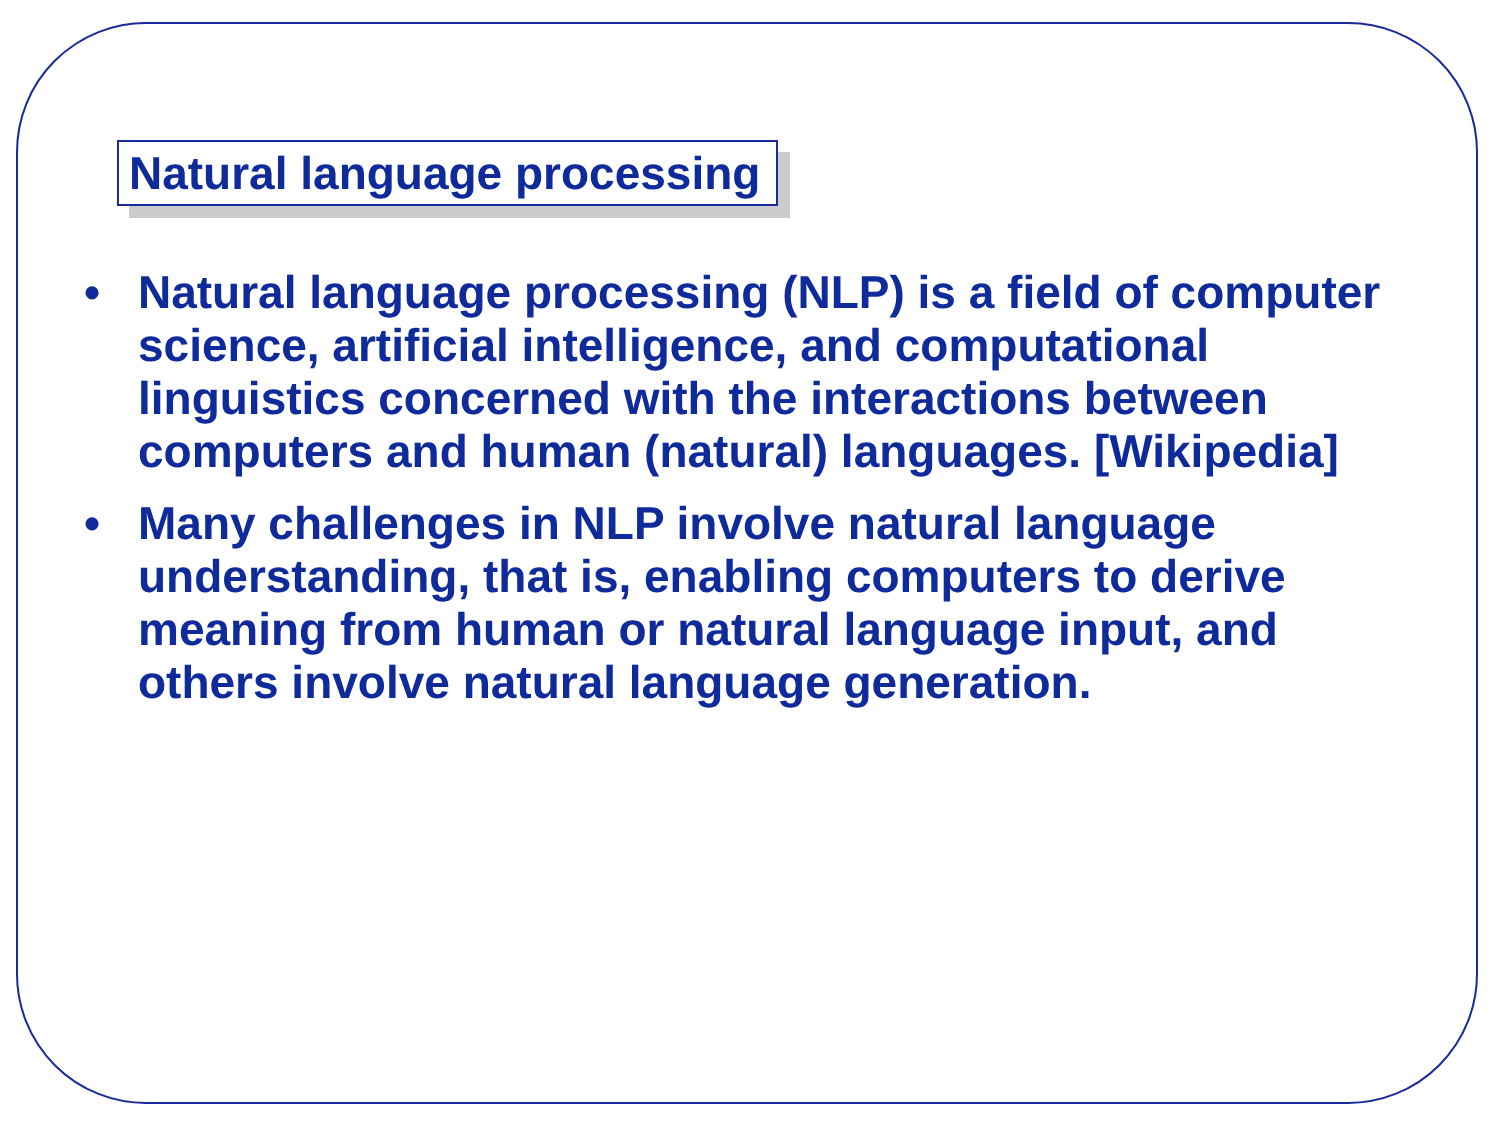Natural language processing
• Natural language processing (NLP) is a field of computer science, artificial intelligence, and computational linguistics concerned with the interactions between computers and human (natural) languages. [Wikipedia]
• Many challenges in NLP involve natural language understanding, that is, enabling computers to derive meaning from human or natural language input, and others involve natural language generation.